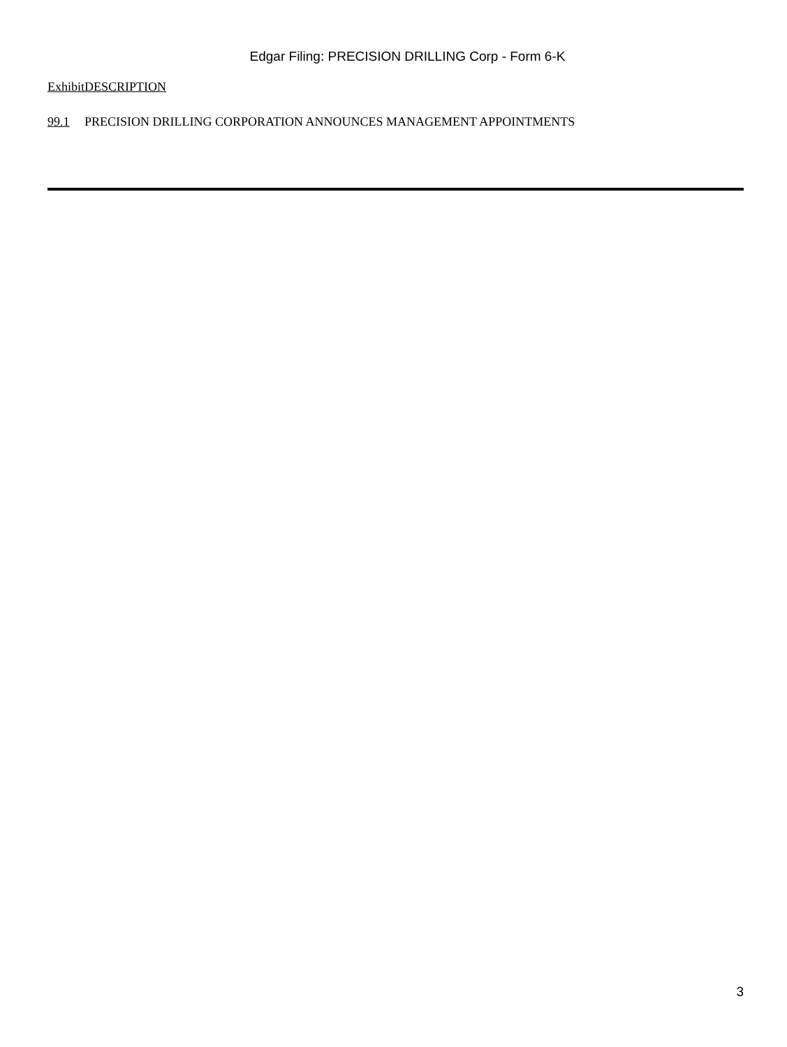Edgar Filing: PRECISION DRILLING Corp - Form 6-K
| Exhibit | DESCRIPTION |
| 99.1 | PRECISION DRILLING CORPORATION ANNOUNCES MANAGEMENT APPOINTMENTS |
3